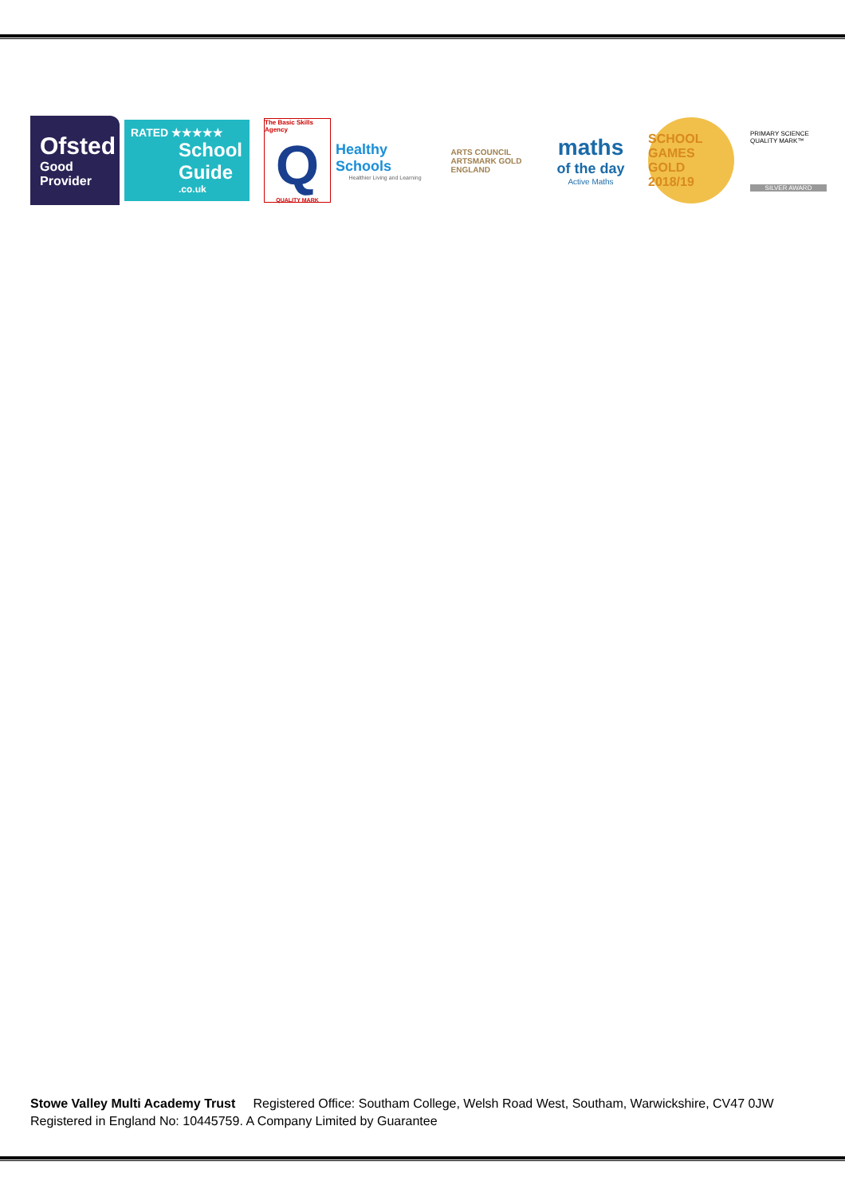Ofsted
Good
Provider
RATED ★★★★★
School
Guide.co.uk
The Basic Skills Agency
Q
QUALITY MARK
Healthy Schools
Healthier Living and Learning
ARTS COUNCIL
ARTSMARK GOLD
ENGLAND
maths
of the day
Active Maths
SCHOOL GAMES
GOLD
2018/19
PRIMARY SCIENCE QUALITY MARK™
SILVER AWARD
Stowe Valley Multi Academy Trust Registered Office: Southam College, Welsh Road West, Southam, Warwickshire, CV47 0JW
Registered in England No: 10445759. A Company Limited by Guarantee